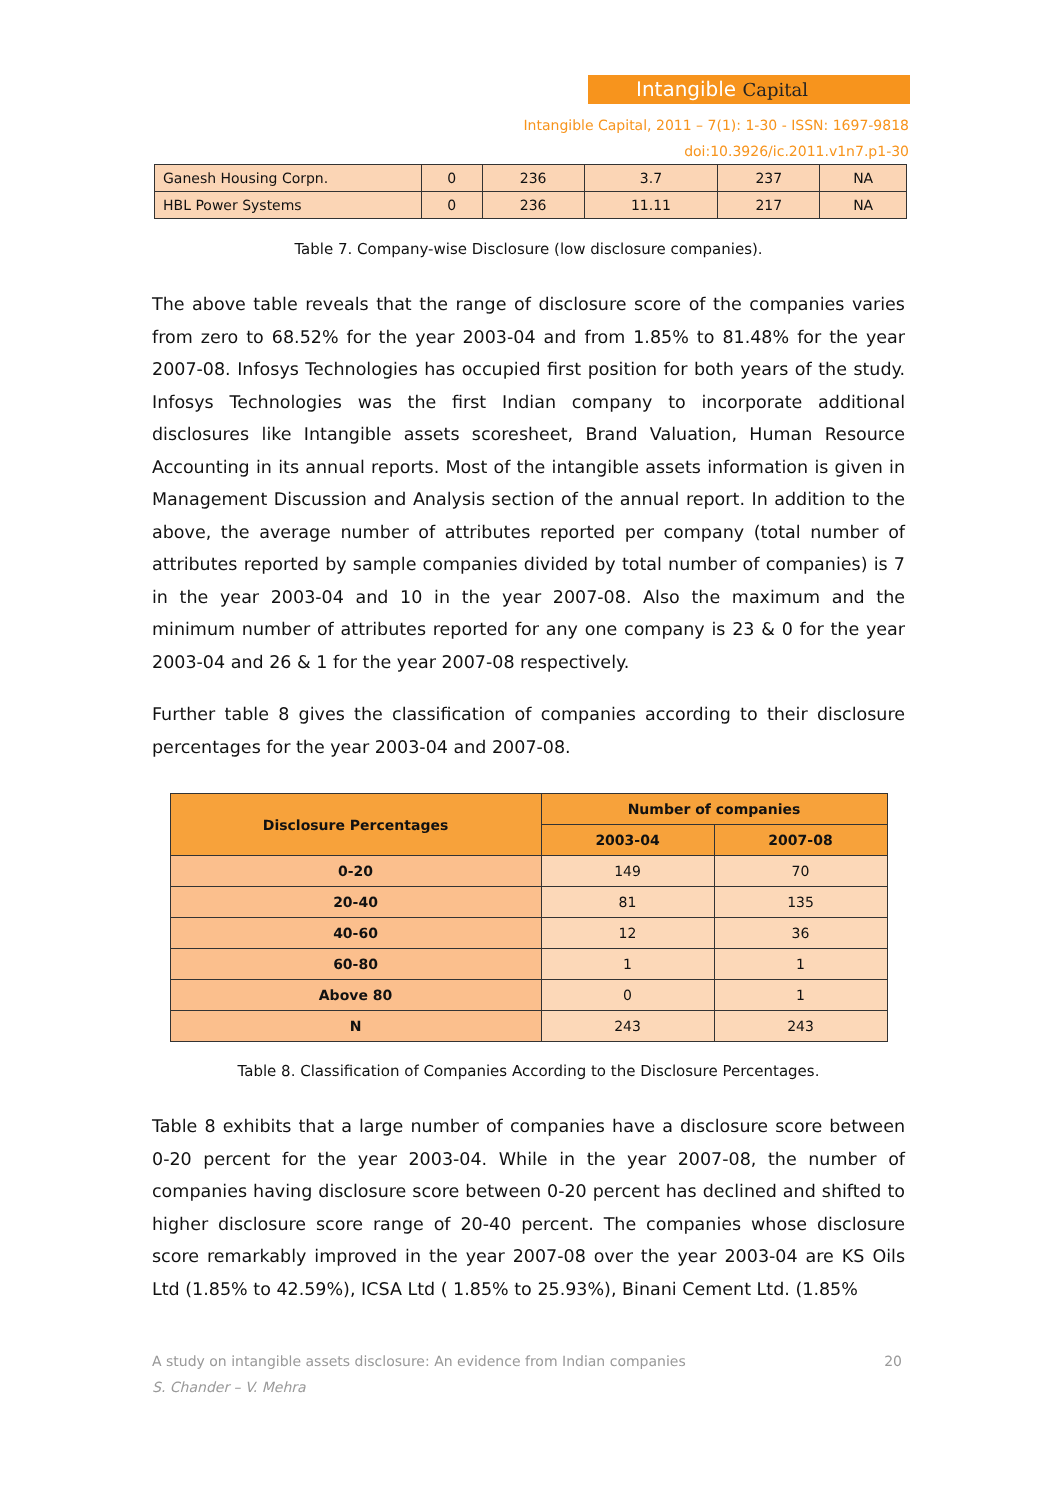Intangible Capital
Intangible Capital, 2011 – 7(1): 1-30 - ISSN: 1697-9818
doi:10.3926/ic.2011.v1n7.p1-30
| Ganesh Housing Corpn. | 0 | 236 | 3.7 | 237 | NA |
| HBL Power Systems | 0 | 236 | 11.11 | 217 | NA |
Table 7. Company-wise Disclosure (low disclosure companies).
The above table reveals that the range of disclosure score of the companies varies from zero to 68.52% for the year 2003-04 and from 1.85% to 81.48% for the year 2007-08. Infosys Technologies has occupied first position for both years of the study. Infosys Technologies was the first Indian company to incorporate additional disclosures like Intangible assets scoresheet, Brand Valuation, Human Resource Accounting in its annual reports. Most of the intangible assets information is given in Management Discussion and Analysis section of the annual report. In addition to the above, the average number of attributes reported per company (total number of attributes reported by sample companies divided by total number of companies) is 7 in the year 2003-04 and 10 in the year 2007-08. Also the maximum and the minimum number of attributes reported for any one company is 23 & 0 for the year 2003-04 and 26 & 1 for the year 2007-08 respectively.
Further table 8 gives the classification of companies according to their disclosure percentages for the year 2003-04 and 2007-08.
| Disclosure Percentages | Number of companies | |
| --- | --- | --- |
| | 2003-04 | 2007-08 |
| 0-20 | 149 | 70 |
| 20-40 | 81 | 135 |
| 40-60 | 12 | 36 |
| 60-80 | 1 | 1 |
| Above 80 | 0 | 1 |
| N | 243 | 243 |
Table 8. Classification of Companies According to the Disclosure Percentages.
Table 8 exhibits that a large number of companies have a disclosure score between 0-20 percent for the year 2003-04. While in the year 2007-08, the number of companies having disclosure score between 0-20 percent has declined and shifted to higher disclosure score range of 20-40 percent. The companies whose disclosure score remarkably improved in the year 2007-08 over the year 2003-04 are KS Oils Ltd (1.85% to 42.59%), ICSA Ltd ( 1.85% to 25.93%), Binani Cement Ltd. (1.85%
A study on intangible assets disclosure: An evidence from Indian companies 20
S. Chander – V. Mehra